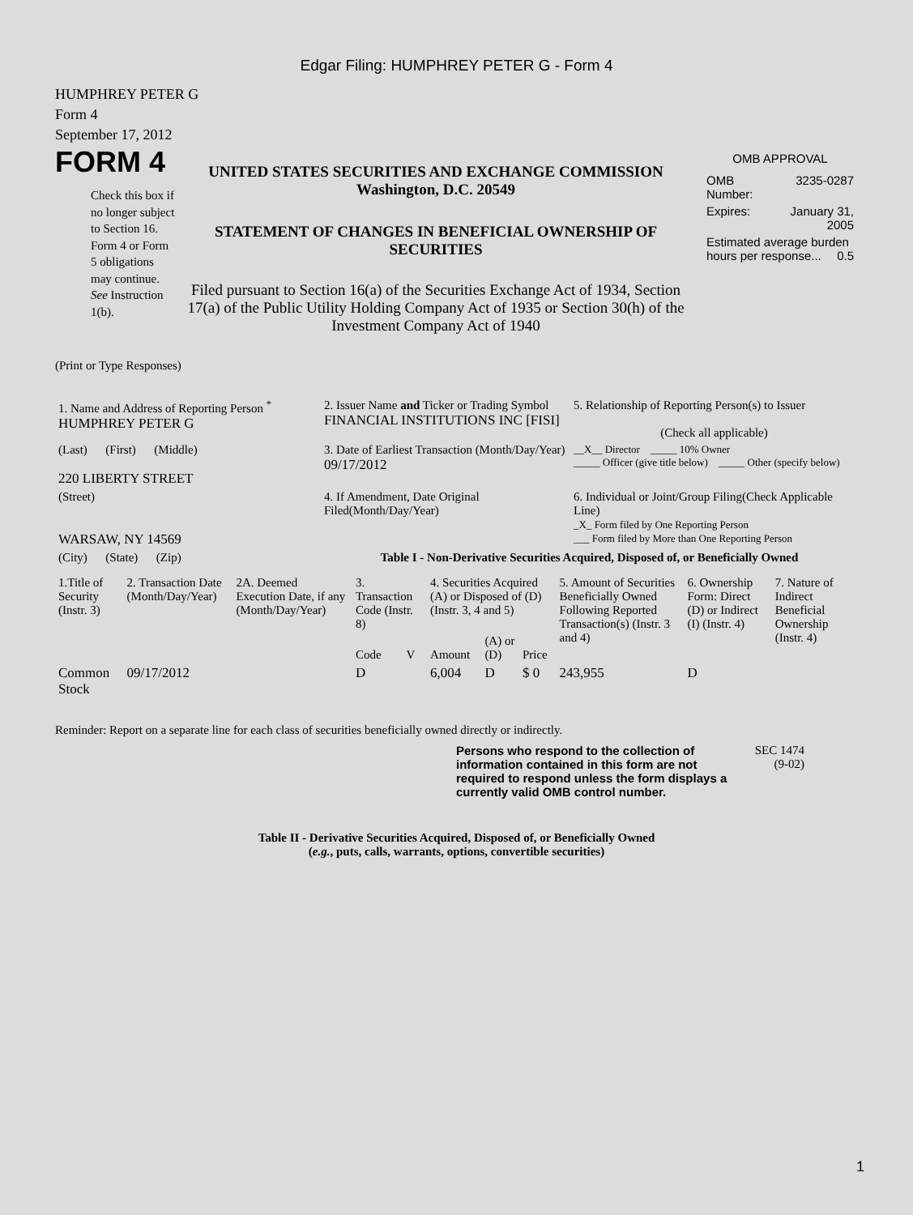Edgar Filing: HUMPHREY PETER G - Form 4
HUMPHREY PETER G
Form 4
September 17, 2012
FORM 4
Check this box if no longer subject to Section 16. Form 4 or Form 5 obligations may continue. See Instruction 1(b).
UNITED STATES SECURITIES AND EXCHANGE COMMISSION
Washington, D.C. 20549
STATEMENT OF CHANGES IN BENEFICIAL OWNERSHIP OF SECURITIES
Filed pursuant to Section 16(a) of the Securities Exchange Act of 1934, Section 17(a) of the Public Utility Holding Company Act of 1935 or Section 30(h) of the Investment Company Act of 1940
OMB APPROVAL
| OMB Number: | 3235-0287 |
| Expires: | January 31, 2005 |
| Estimated average burden hours per response... 0.5 | |
(Print or Type Responses)
| 1. Name and Address of Reporting Person <sup>*</sup> HUMPHREY PETER G | 2. Issuer Name and Ticker or Trading Symbol FINANCIAL INSTITUTIONS INC [FISI] | 5. Relationship of Reporting Person(s) to Issuer (Check all applicable) |
| (Last) (First) (Middle) 220 LIBERTY STREET | 3. Date of Earliest Transaction (Month/Day/Year) 09/17/2012 | __X__ Director _____ 10% Owner _____ Officer (give title below) _____ Other (specify below) |
| (Street) WARSAW, NY 14569 | 4. If Amendment, Date Original Filed(Month/Day/Year) | 6. Individual or Joint/Group Filing(Check Applicable Line) _X_ Form filed by One Reporting Person ___ Form filed by More than One Reporting Person |
| (City) (State) (Zip) | Table I - Non-Derivative Securities Acquired, Disposed of, or Beneficially Owned | |
| 1.Title of Security (Instr. 3) | 2. Transaction Date (Month/Day/Year) | 2A. Deemed Execution Date, if any (Month/Day/Year) | 3. Transaction Code (Instr. 8) | | 4. Securities Acquired (A) or Disposed of (D) (Instr. 3, 4 and 5) | | | 5. Amount of Securities Beneficially Owned Following Reported Transaction(s) (Instr. 3 and 4) | 6. Ownership Form: Direct (D) or Indirect (I) (Instr. 4) | 7. Nature of Indirect Beneficial Ownership (Instr. 4) |
| --- | --- | --- | --- | --- | --- | --- | --- | --- | --- | --- |
| | | | Code | V | Amount | (A) or (D) | Price | | | |
| Common Stock | 09/17/2012 | | D | | 6,004 | D | $ 0 | 243,955 | D | |
Reminder: Report on a separate line for each class of securities beneficially owned directly or indirectly.
Persons who respond to the collection of information contained in this form are not required to respond unless the form displays a currently valid OMB control number.
SEC 1474 (9-02)
Table II - Derivative Securities Acquired, Disposed of, or Beneficially Owned
(e.g., puts, calls, warrants, options, convertible securities)
1